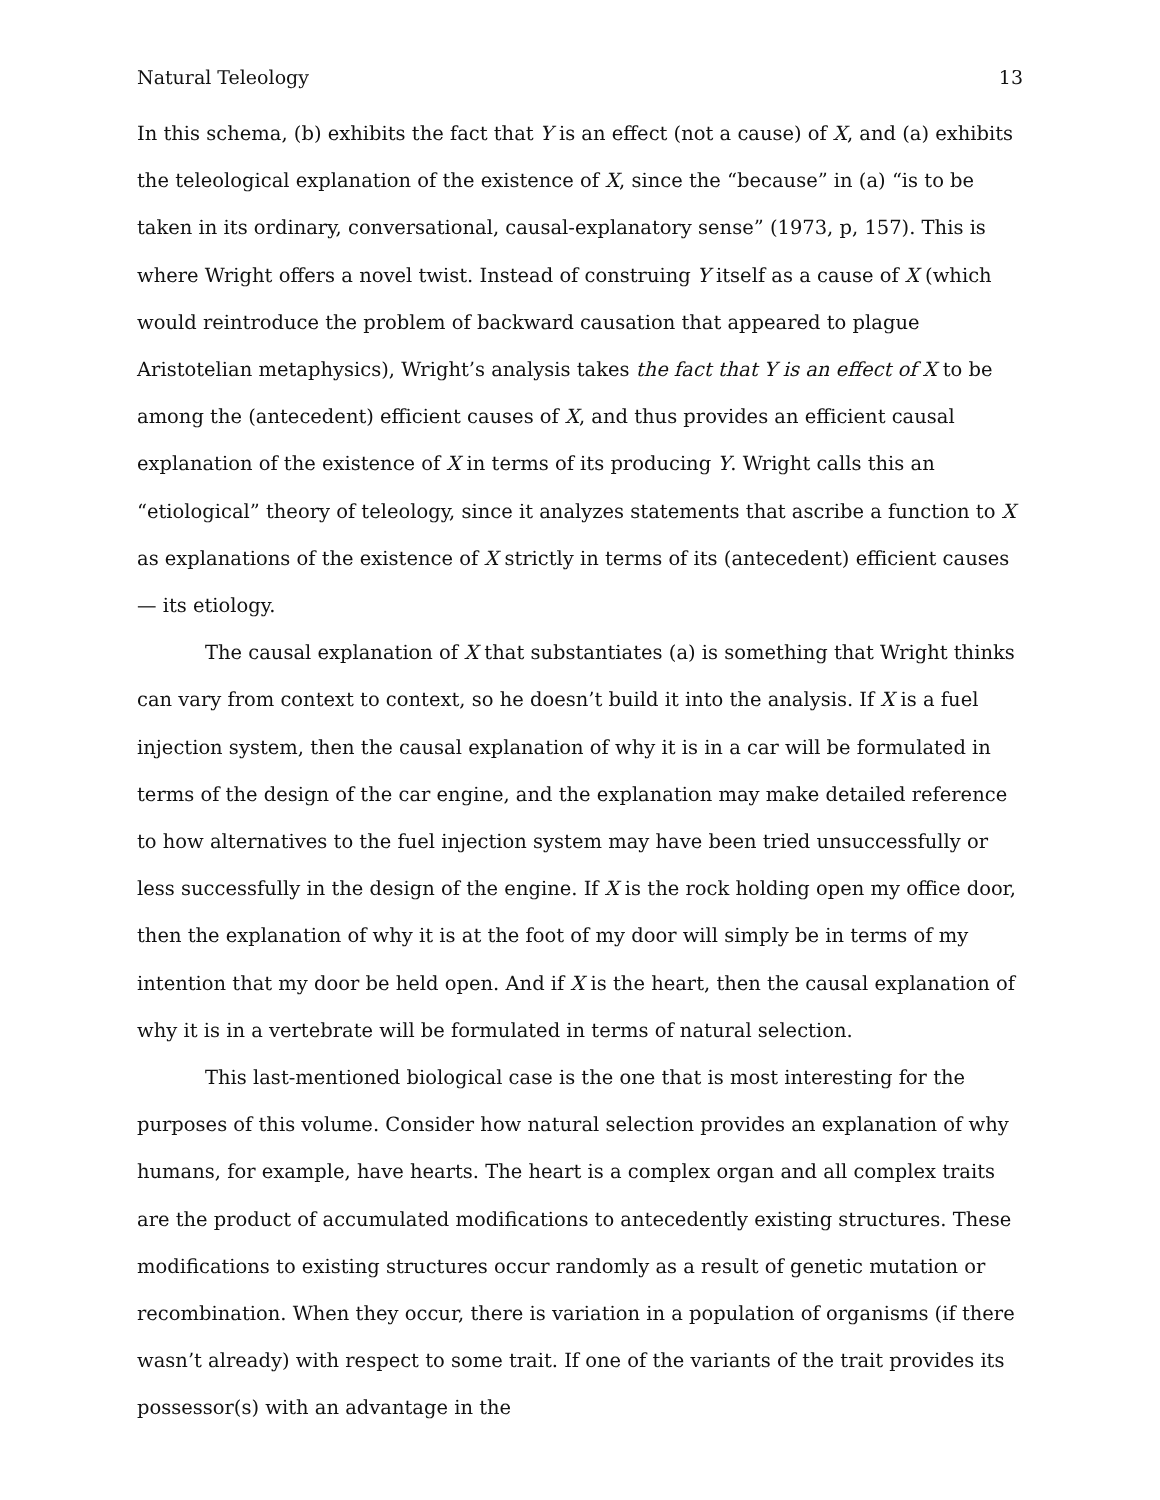Natural Teleology 13
In this schema, (b) exhibits the fact that Y is an effect (not a cause) of X, and (a) exhibits the teleological explanation of the existence of X, since the “because” in (a) “is to be taken in its ordinary, conversational, causal-explanatory sense” (1973, p, 157). This is where Wright offers a novel twist. Instead of construing Y itself as a cause of X (which would reintroduce the problem of backward causation that appeared to plague Aristotelian metaphysics), Wright’s analysis takes the fact that Y is an effect of X to be among the (antecedent) efficient causes of X, and thus provides an efficient causal explanation of the existence of X in terms of its producing Y. Wright calls this an “etiological” theory of teleology, since it analyzes statements that ascribe a function to X as explanations of the existence of X strictly in terms of its (antecedent) efficient causes — its etiology.
The causal explanation of X that substantiates (a) is something that Wright thinks can vary from context to context, so he doesn’t build it into the analysis. If X is a fuel injection system, then the causal explanation of why it is in a car will be formulated in terms of the design of the car engine, and the explanation may make detailed reference to how alternatives to the fuel injection system may have been tried unsuccessfully or less successfully in the design of the engine. If X is the rock holding open my office door, then the explanation of why it is at the foot of my door will simply be in terms of my intention that my door be held open. And if X is the heart, then the causal explanation of why it is in a vertebrate will be formulated in terms of natural selection.
This last-mentioned biological case is the one that is most interesting for the purposes of this volume. Consider how natural selection provides an explanation of why humans, for example, have hearts. The heart is a complex organ and all complex traits are the product of accumulated modifications to antecedently existing structures. These modifications to existing structures occur randomly as a result of genetic mutation or recombination. When they occur, there is variation in a population of organisms (if there wasn’t already) with respect to some trait. If one of the variants of the trait provides its possessor(s) with an advantage in the